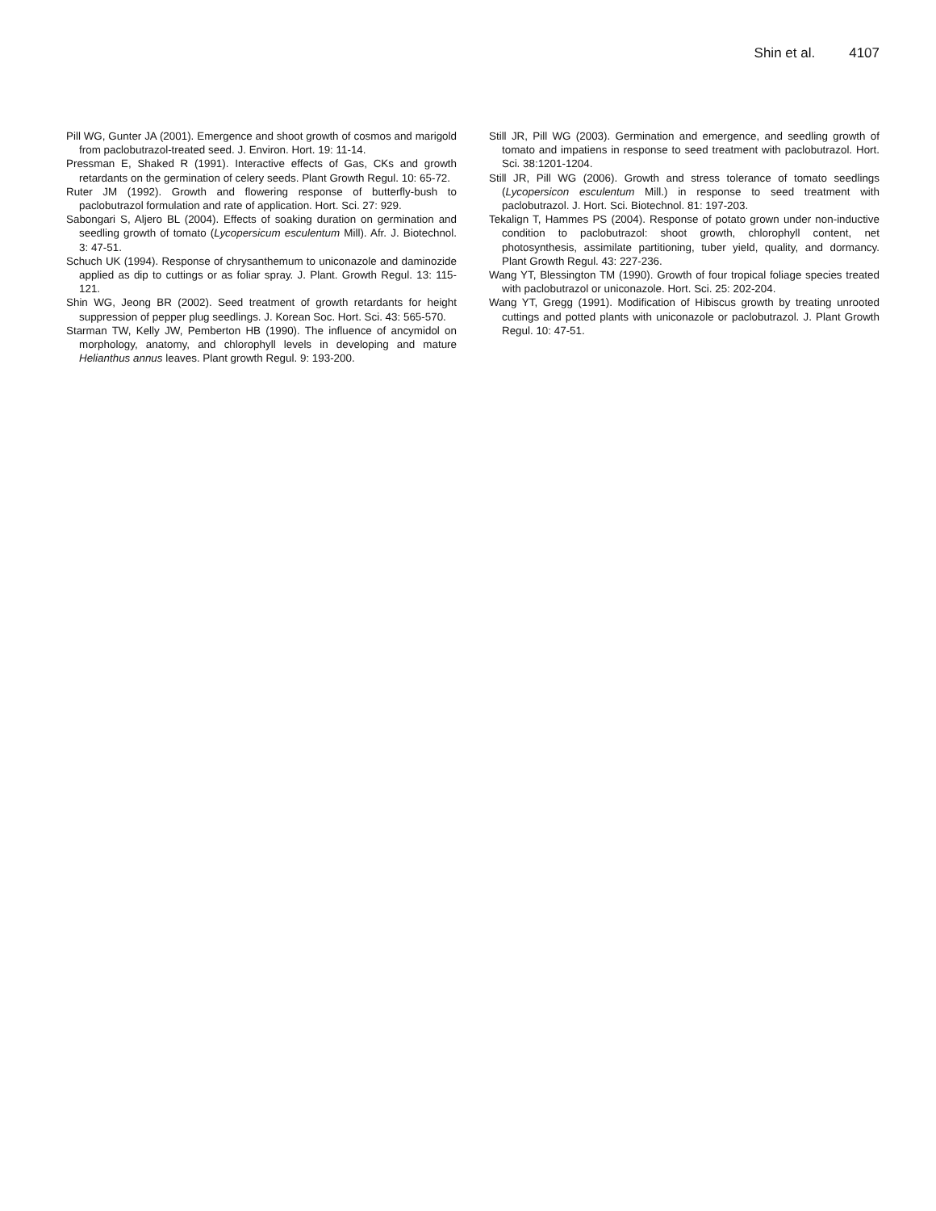Shin et al. 4107
Pill WG, Gunter JA (2001). Emergence and shoot growth of cosmos and marigold from paclobutrazol-treated seed. J. Environ. Hort. 19: 11-14.
Pressman E, Shaked R (1991). Interactive effects of Gas, CKs and growth retardants on the germination of celery seeds. Plant Growth Regul. 10: 65-72.
Ruter JM (1992). Growth and flowering response of butterfly-bush to paclobutrazol formulation and rate of application. Hort. Sci. 27: 929.
Sabongari S, Aljero BL (2004). Effects of soaking duration on germination and seedling growth of tomato (Lycopersicum esculentum Mill). Afr. J. Biotechnol. 3: 47-51.
Schuch UK (1994). Response of chrysanthemum to uniconazole and daminozide applied as dip to cuttings or as foliar spray. J. Plant. Growth Regul. 13: 115-121.
Shin WG, Jeong BR (2002). Seed treatment of growth retardants for height suppression of pepper plug seedlings. J. Korean Soc. Hort. Sci. 43: 565-570.
Starman TW, Kelly JW, Pemberton HB (1990). The influence of ancymidol on morphology, anatomy, and chlorophyll levels in developing and mature Helianthus annus leaves. Plant growth Regul. 9: 193-200.
Still JR, Pill WG (2003). Germination and emergence, and seedling growth of tomato and impatiens in response to seed treatment with paclobutrazol. Hort. Sci. 38:1201-1204.
Still JR, Pill WG (2006). Growth and stress tolerance of tomato seedlings (Lycopersicon esculentum Mill.) in response to seed treatment with paclobutrazol. J. Hort. Sci. Biotechnol. 81: 197-203.
Tekalign T, Hammes PS (2004). Response of potato grown under non-inductive condition to paclobutrazol: shoot growth, chlorophyll content, net photosynthesis, assimilate partitioning, tuber yield, quality, and dormancy. Plant Growth Regul. 43: 227-236.
Wang YT, Blessington TM (1990). Growth of four tropical foliage species treated with paclobutrazol or uniconazole. Hort. Sci. 25: 202-204.
Wang YT, Gregg (1991). Modification of Hibiscus growth by treating unrooted cuttings and potted plants with uniconazole or paclobutrazol. J. Plant Growth Regul. 10: 47-51.